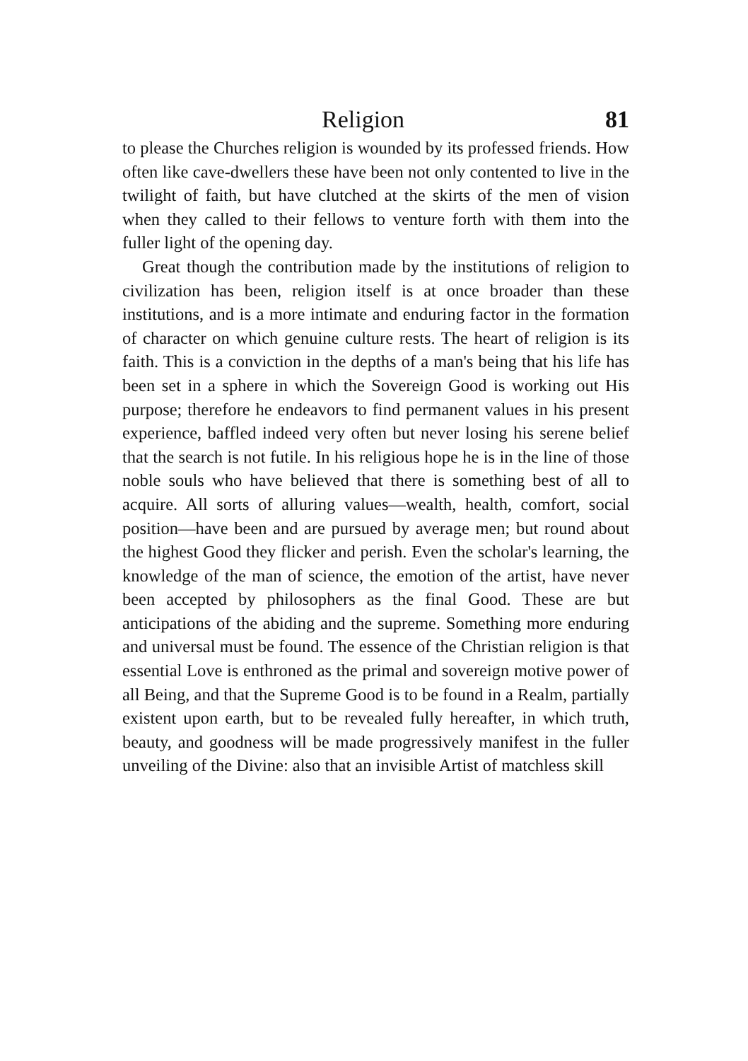Religion 81
to please the Churches religion is wounded by its professed friends. How often like cave-dwellers these have been not only contented to live in the twilight of faith, but have clutched at the skirts of the men of vision when they called to their fellows to venture forth with them into the fuller light of the opening day.
Great though the contribution made by the institutions of religion to civilization has been, religion itself is at once broader than these institutions, and is a more intimate and enduring factor in the formation of character on which genuine culture rests. The heart of religion is its faith. This is a conviction in the depths of a man's being that his life has been set in a sphere in which the Sovereign Good is working out His purpose; therefore he endeavors to find permanent values in his present experience, baffled indeed very often but never losing his serene belief that the search is not futile. In his religious hope he is in the line of those noble souls who have believed that there is something best of all to acquire. All sorts of alluring values—wealth, health, comfort, social position—have been and are pursued by average men; but round about the highest Good they flicker and perish. Even the scholar's learning, the knowledge of the man of science, the emotion of the artist, have never been accepted by philosophers as the final Good. These are but anticipations of the abiding and the supreme. Something more enduring and universal must be found. The essence of the Christian religion is that essential Love is enthroned as the primal and sovereign motive power of all Being, and that the Supreme Good is to be found in a Realm, partially existent upon earth, but to be revealed fully hereafter, in which truth, beauty, and goodness will be made progressively manifest in the fuller unveiling of the Divine: also that an invisible Artist of matchless skill